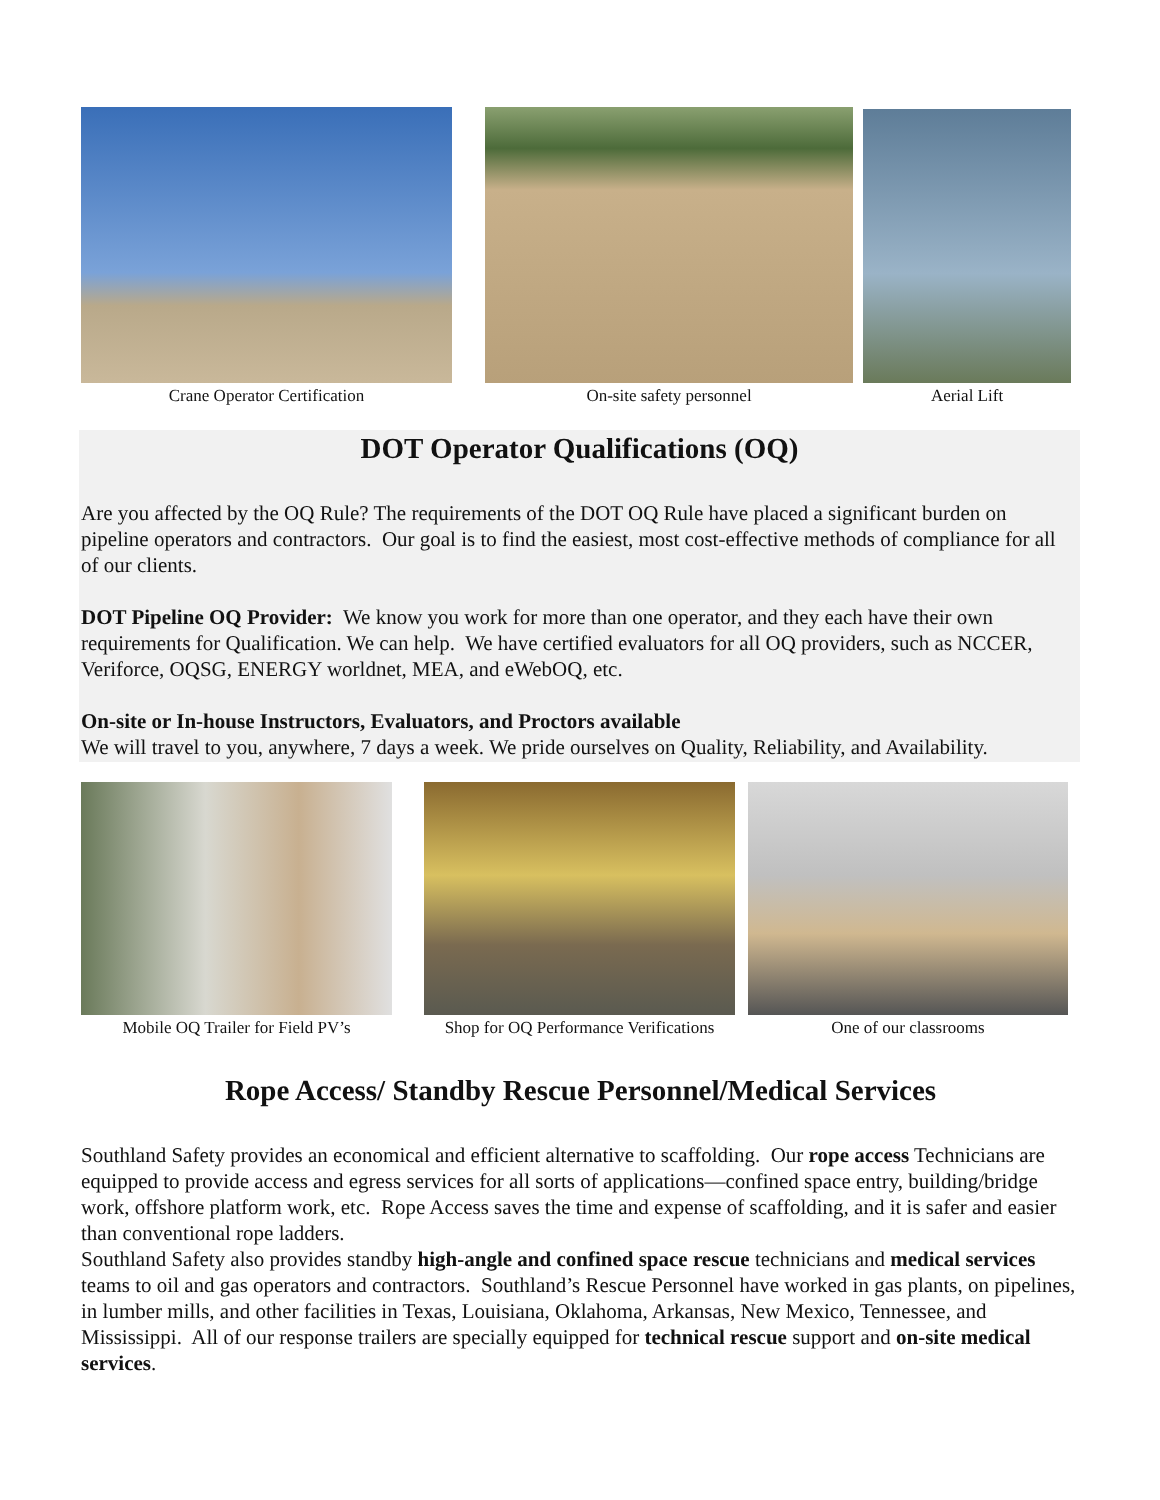Crane Operator Certification On-site safety personnel Aerial Lift
DOT Operator Qualifications (OQ)
Are you affected by the OQ Rule? The requirements of the DOT OQ Rule have placed a significant burden on pipeline operators and contractors. Our goal is to find the easiest, most cost-effective methods of compliance for all of our clients.
DOT Pipeline OQ Provider: We know you work for more than one operator, and they each have their own requirements for Qualification. We can help. We have certified evaluators for all OQ providers, such as NCCER, Veriforce, OQSG, ENERGY worldnet, MEA, and eWebOQ, etc.
On-site or In-house Instructors, Evaluators, and Proctors available
We will travel to you, anywhere, 7 days a week. We pride ourselves on Quality, Reliability, and Availability.
Mobile OQ Trailer for Field PV’s Shop for OQ Performance Verifications
One of our classrooms
Rope Access/ Standby Rescue Personnel/Medical Services
Southland Safety provides an economical and efficient alternative to scaffolding. Our rope access Technicians are equipped to provide access and egress services for all sorts of applications—confined space entry, building/bridge work, offshore platform work, etc. Rope Access saves the time and expense of scaffolding, and it is safer and easier than conventional rope ladders.
Southland Safety also provides standby high-angle and confined space rescue technicians and medical services teams to oil and gas operators and contractors. Southland’s Rescue Personnel have worked in gas plants, on pipelines, in lumber mills, and other facilities in Texas, Louisiana, Oklahoma, Arkansas, New Mexico, Tennessee, and Mississippi. All of our response trailers are specially equipped for technical rescue support and on-site medical services.